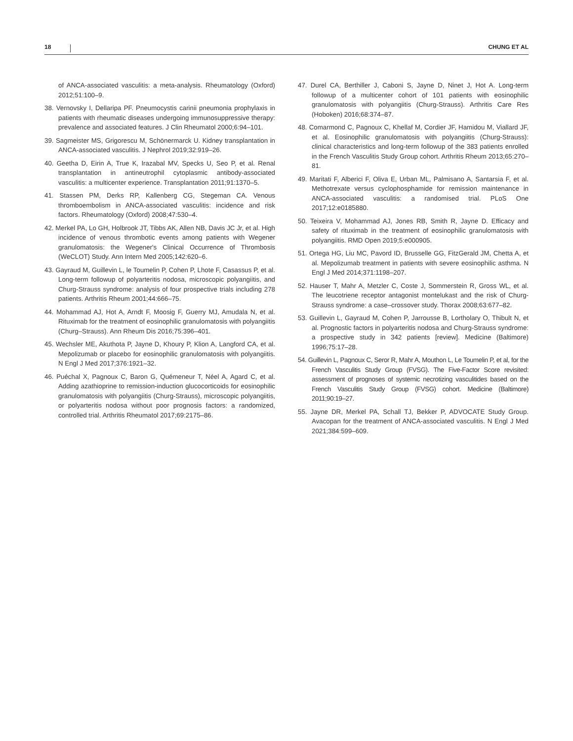18 CHUNG ET AL
of ANCA-associated vasculitis: a meta-analysis. Rheumatology (Oxford) 2012;51:100–9.
38. Vernovsky I, Dellaripa PF. Pneumocystis carinii pneumonia prophylaxis in patients with rheumatic diseases undergoing immunosuppressive therapy: prevalence and associated features. J Clin Rheumatol 2000;6:94–101.
39. Sagmeister MS, Grigorescu M, Schönermarck U. Kidney transplantation in ANCA-associated vasculitis. J Nephrol 2019;32:919–26.
40. Geetha D, Eirin A, True K, Irazabal MV, Specks U, Seo P, et al. Renal transplantation in antineutrophil cytoplasmic antibody-associated vasculitis: a multicenter experience. Transplantation 2011;91:1370–5.
41. Stassen PM, Derks RP, Kallenberg CG, Stegeman CA. Venous thromboembolism in ANCA-associated vasculitis: incidence and risk factors. Rheumatology (Oxford) 2008;47:530–4.
42. Merkel PA, Lo GH, Holbrook JT, Tibbs AK, Allen NB, Davis JC Jr, et al. High incidence of venous thrombotic events among patients with Wegener granulomatosis: the Wegener's Clinical Occurrence of Thrombosis (WeCLOT) Study. Ann Intern Med 2005;142:620–6.
43. Gayraud M, Guillevin L, le Toumelin P, Cohen P, Lhote F, Casassus P, et al. Long-term followup of polyarteritis nodosa, microscopic polyangiitis, and Churg-Strauss syndrome: analysis of four prospective trials including 278 patients. Arthritis Rheum 2001;44:666–75.
44. Mohammad AJ, Hot A, Arndt F, Moosig F, Guerry MJ, Amudala N, et al. Rituximab for the treatment of eosinophilic granulomatosis with polyangiitis (Churg–Strauss). Ann Rheum Dis 2016;75:396–401.
45. Wechsler ME, Akuthota P, Jayne D, Khoury P, Klion A, Langford CA, et al. Mepolizumab or placebo for eosinophilic granulomatosis with polyangiitis. N Engl J Med 2017;376:1921–32.
46. Puéchal X, Pagnoux C, Baron G, Quémeneur T, Néel A, Agard C, et al. Adding azathioprine to remission-induction glucocorticoids for eosinophilic granulomatosis with polyangiitis (Churg-Strauss), microscopic polyangiitis, or polyarteritis nodosa without poor prognosis factors: a randomized, controlled trial. Arthritis Rheumatol 2017;69:2175–86.
47. Durel CA, Berthiller J, Caboni S, Jayne D, Ninet J, Hot A. Long-term followup of a multicenter cohort of 101 patients with eosinophilic granulomatosis with polyangiitis (Churg-Strauss). Arthritis Care Res (Hoboken) 2016;68:374–87.
48. Comarmond C, Pagnoux C, Khellaf M, Cordier JF, Hamidou M, Viallard JF, et al. Eosinophilic granulomatosis with polyangiitis (Churg-Strauss): clinical characteristics and long-term followup of the 383 patients enrolled in the French Vasculitis Study Group cohort. Arthritis Rheum 2013;65:270–81.
49. Maritati F, Alberici F, Oliva E, Urban ML, Palmisano A, Santarsia F, et al. Methotrexate versus cyclophosphamide for remission maintenance in ANCA-associated vasculitis: a randomised trial. PLoS One 2017;12:e0185880.
50. Teixeira V, Mohammad AJ, Jones RB, Smith R, Jayne D. Efficacy and safety of rituximab in the treatment of eosinophilic granulomatosis with polyangiitis. RMD Open 2019;5:e000905.
51. Ortega HG, Liu MC, Pavord ID, Brusselle GG, FitzGerald JM, Chetta A, et al. Mepolizumab treatment in patients with severe eosinophilic asthma. N Engl J Med 2014;371:1198–207.
52. Hauser T, Mahr A, Metzler C, Coste J, Sommerstein R, Gross WL, et al. The leucotriene receptor antagonist montelukast and the risk of Churg-Strauss syndrome: a case–crossover study. Thorax 2008;63:677–82.
53. Guillevin L, Gayraud M, Cohen P, Jarrousse B, Lortholary O, Thibult N, et al. Prognostic factors in polyarteritis nodosa and Churg-Strauss syndrome: a prospective study in 342 patients [review]. Medicine (Baltimore) 1996;75:17–28.
54. Guillevin L, Pagnoux C, Seror R, Mahr A, Mouthon L, Le Toumelin P, et al, for the French Vasculitis Study Group (FVSG). The Five-Factor Score revisited: assessment of prognoses of systemic necrotizing vasculitides based on the French Vasculitis Study Group (FVSG) cohort. Medicine (Baltimore) 2011;90:19–27.
55. Jayne DR, Merkel PA, Schall TJ, Bekker P, ADVOCATE Study Group. Avacopan for the treatment of ANCA-associated vasculitis. N Engl J Med 2021;384:599–609.